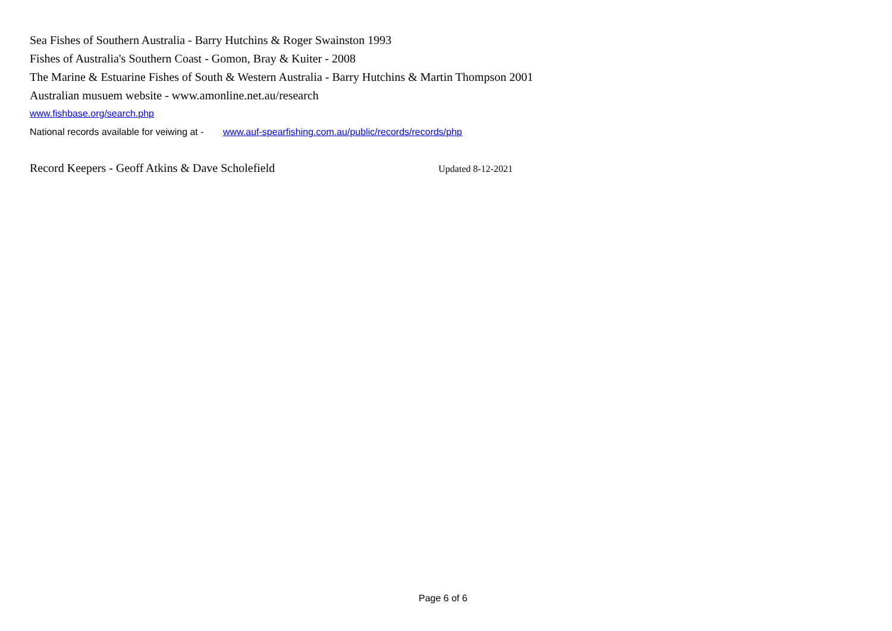Sea Fishes of Southern Australia - Barry Hutchins & Roger Swainston 1993
Fishes of Australia's Southern Coast - Gomon, Bray & Kuiter - 2008
The Marine & Estuarine Fishes of South & Western Australia - Barry Hutchins & Martin Thompson 2001
Australian musuem website - www.amonline.net.au/research
www.fishbase.org/search.php
National records available for veiwing at - www.auf-spearfishing.com.au/public/records/records/php
Record Keepers - Geoff Atkins & Dave Scholefield Updated 8-12-2021
Page 6 of 6